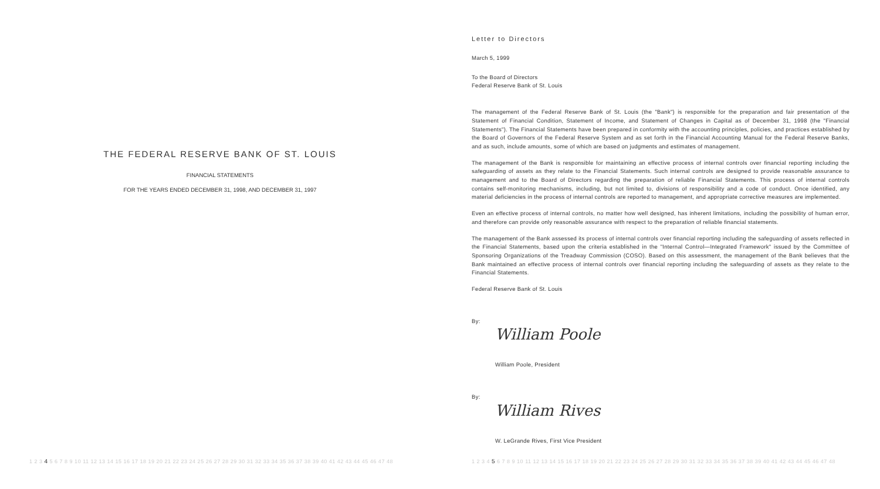THE FEDERAL RESERVE BANK OF ST. LOUIS
FINANCIAL STATEMENTS
FOR THE YEARS ENDED DECEMBER 31, 1998, AND DECEMBER 31, 1997
Letter to Directors
March 5, 1999
To the Board of Directors
Federal Reserve Bank of St. Louis
The management of the Federal Reserve Bank of St. Louis (the "Bank") is responsible for the preparation and fair presentation of the Statement of Financial Condition, Statement of Income, and Statement of Changes in Capital as of December 31, 1998 (the "Financial Statements"). The Financial Statements have been prepared in conformity with the accounting principles, policies, and practices established by the Board of Governors of the Federal Reserve System and as set forth in the Financial Accounting Manual for the Federal Reserve Banks, and as such, include amounts, some of which are based on judgments and estimates of management.
The management of the Bank is responsible for maintaining an effective process of internal controls over financial reporting including the safeguarding of assets as they relate to the Financial Statements. Such internal controls are designed to provide reasonable assurance to management and to the Board of Directors regarding the preparation of reliable Financial Statements. This process of internal controls contains self-monitoring mechanisms, including, but not limited to, divisions of responsibility and a code of conduct. Once identified, any material deficiencies in the process of internal controls are reported to management, and appropriate corrective measures are implemented.
Even an effective process of internal controls, no matter how well designed, has inherent limitations, including the possibility of human error, and therefore can provide only reasonable assurance with respect to the preparation of reliable financial statements.
The management of the Bank assessed its process of internal controls over financial reporting including the safeguarding of assets reflected in the Financial Statements, based upon the criteria established in the "Internal Control—Integrated Framework" issued by the Committee of Sponsoring Organizations of the Treadway Commission (COSO). Based on this assessment, the management of the Bank believes that the Bank maintained an effective process of internal controls over financial reporting including the safeguarding of assets as they relate to the Financial Statements.
Federal Reserve Bank of St. Louis
By:
William Poole
William Poole, President
By:
William Rives
W. LeGrande Rives, First Vice President
1 2 3 4 5 6 7 8 9 10 11 12 13 14 15 16 17 18 19 20 21 22 23 24 25 26 27 28 29 30 31 32 33 34 35 36 37 38 39 40 41 42 43 44 45 46 47 48
1 2 3 4 5 6 7 8 9 10 11 12 13 14 15 16 17 18 19 20 21 22 23 24 25 26 27 28 29 30 31 32 33 34 35 36 37 38 39 40 41 42 43 44 45 46 47 48